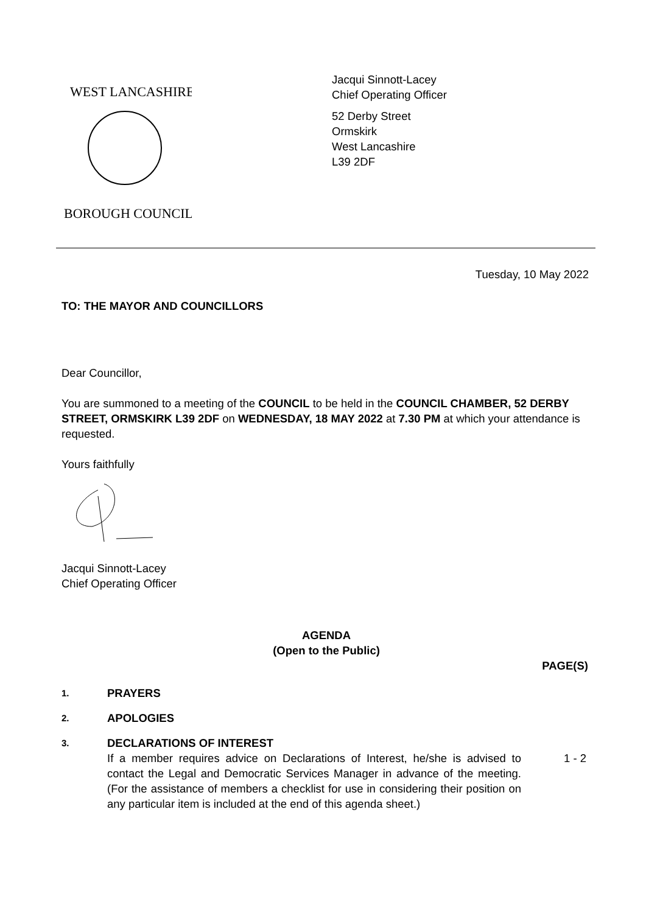WEST LANCASHIRE
BOROUGH COUNCIL
Jacqui Sinnott-Lacey
Chief Operating Officer
52 Derby Street
Ormskirk
West Lancashire
L39 2DF
Tuesday, 10 May 2022
TO: THE MAYOR AND COUNCILLORS
Dear Councillor,
You are summoned to a meeting of the COUNCIL to be held in the COUNCIL CHAMBER, 52 DERBY STREET, ORMSKIRK L39 2DF on WEDNESDAY, 18 MAY 2022 at 7.30 PM at which your attendance is requested.
Yours faithfully
Jacqui Sinnott-Lacey
Chief Operating Officer
AGENDA
(Open to the Public)
PAGE(S)
1.
PRAYERS
2.
APOLOGIES
3.
DECLARATIONS OF INTEREST
If a member requires advice on Declarations of Interest, he/she is advised to contact the Legal and Democratic Services Manager in advance of the meeting. (For the assistance of members a checklist for use in considering their position on any particular item is included at the end of this agenda sheet.)
1 - 2